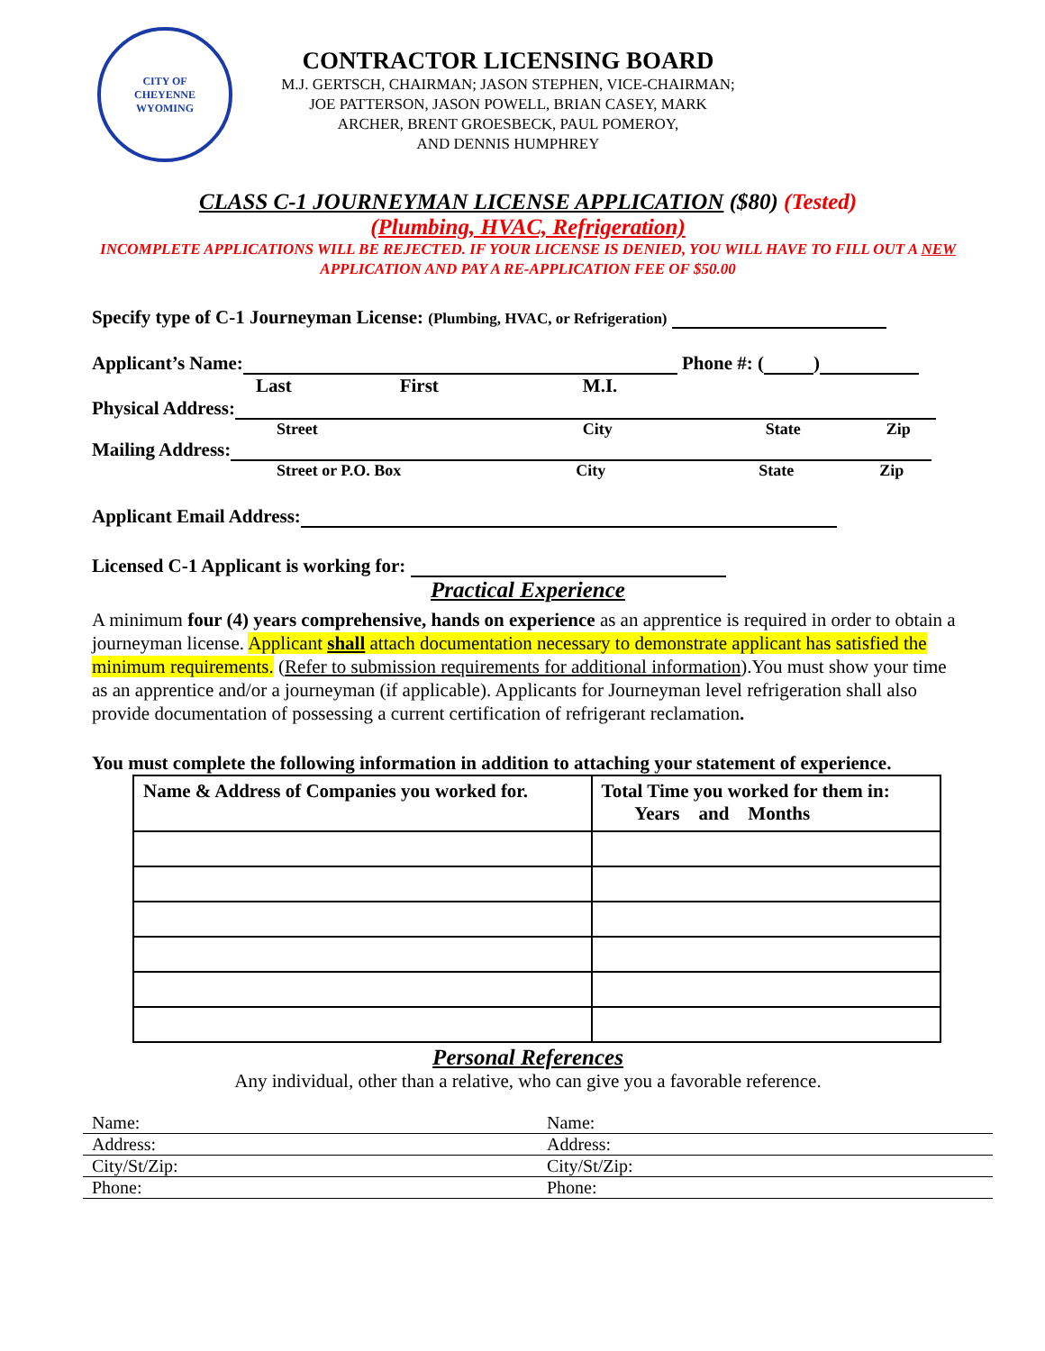CITY OF
CHEYENNE
WYOMING
CONTRACTOR LICENSING BOARD
M.J. GERTSCH, CHAIRMAN; JASON STEPHEN, VICE-CHAIRMAN;
JOE PATTERSON, JASON POWELL, BRIAN CASEY, MARK
ARCHER, BRENT GROESBECK, PAUL POMEROY,
AND DENNIS HUMPHREY
CLASS C-1 JOURNEYMAN LICENSE APPLICATION ($80) (Tested)
(Plumbing, HVAC, Refrigeration)
INCOMPLETE APPLICATIONS WILL BE REJECTED. IF YOUR LICENSE IS DENIED, YOU WILL HAVE TO FILL OUT A NEW APPLICATION AND PAY A RE-APPLICATION FEE OF $50.00
Specify type of C-1 Journeyman License: (Plumbing, HVAC, or Refrigeration)
Applicant’s Name: Phone #: ( )
Last First M.I.
Physical Address:
Street City State Zip
Mailing Address:
Street or P.O. Box City State Zip
Applicant Email Address:
Licensed C-1 Applicant is working for:
Practical Experience
A minimum four (4) years comprehensive, hands on experience as an apprentice is required in order to obtain a journeyman license. Applicant shall attach documentation necessary to demonstrate applicant has satisfied the minimum requirements. (Refer to submission requirements for additional information).You must show your time as an apprentice and/or a journeyman (if applicable). Applicants for Journeyman level refrigeration shall also provide documentation of possessing a current certification of refrigerant reclamation.
You must complete the following information in addition to attaching your statement of experience.
| Name & Address of Companies you worked for. | Total Time you worked for them in: Years and Months |
| --- | --- |
Personal References
Any individual, other than a relative, who can give you a favorable reference.
| Name: | Name: |
| Address: | Address: |
| City/St/Zip: | City/St/Zip: |
| Phone: | Phone: |